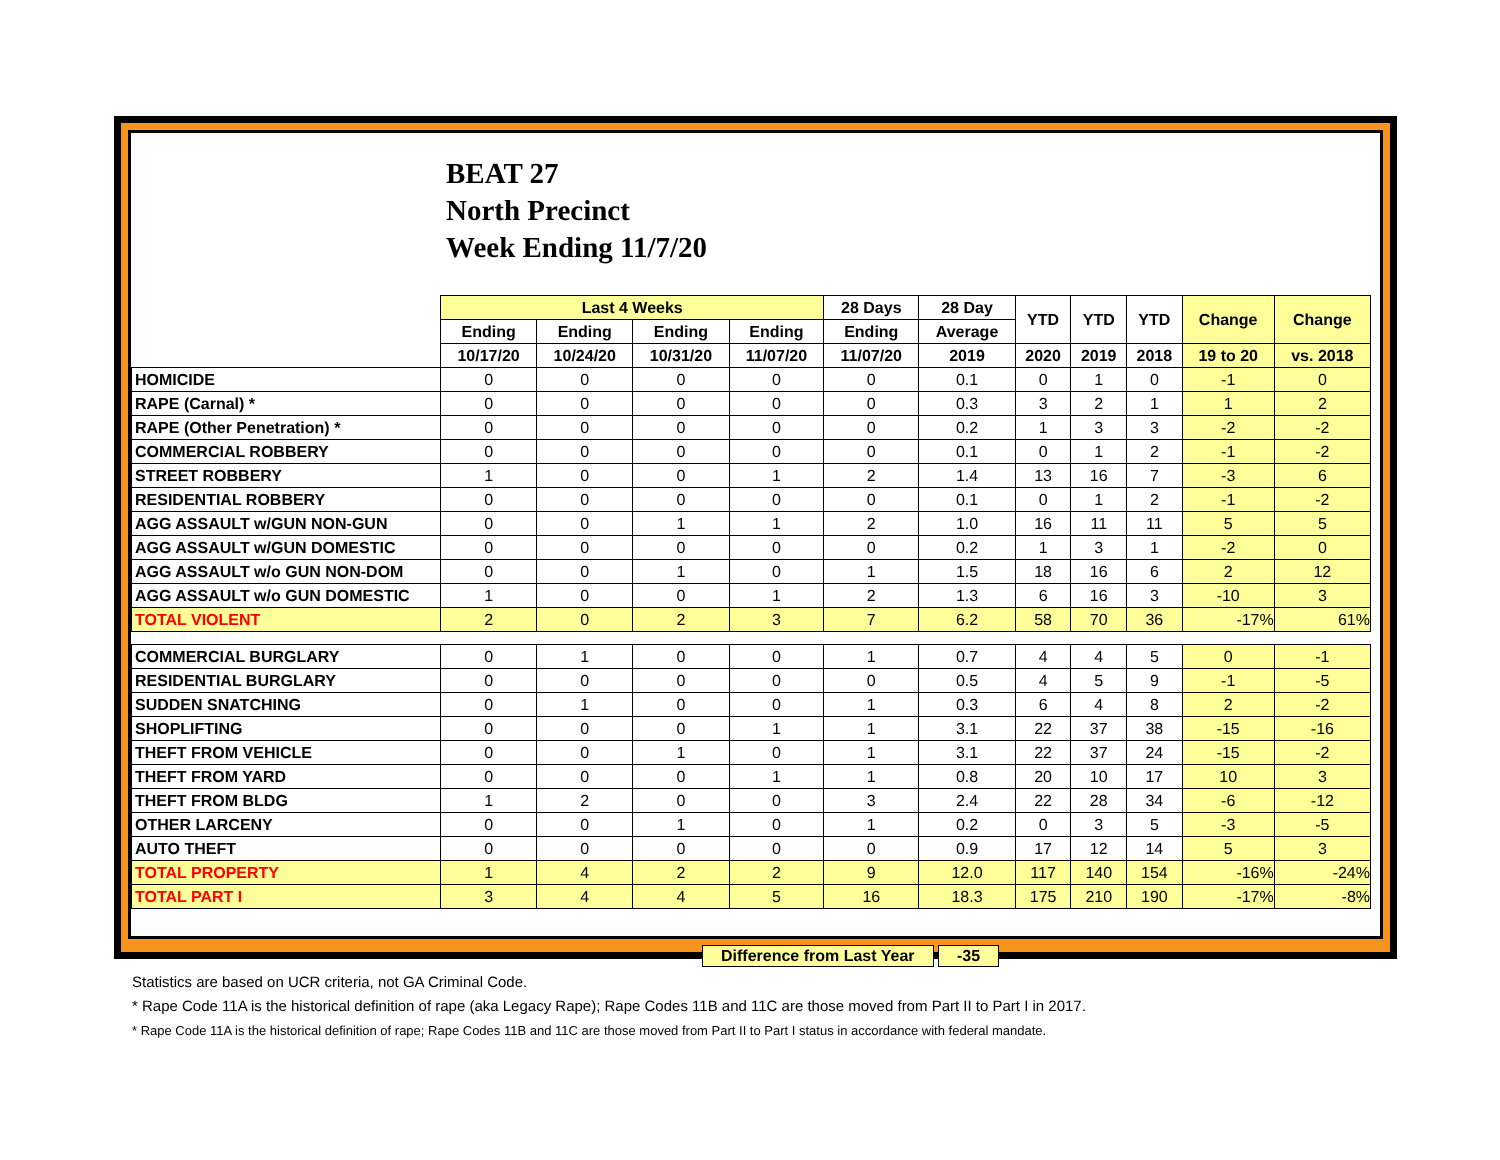BEAT 27
North Precinct
Week Ending 11/7/20
| | Last 4 Weeks | | | | 28 Days | 28 Day | YTD | YTD | YTD | Change | Change |
| --- | --- | --- | --- | --- | --- | --- | --- | --- | --- | --- | --- |
| | Ending | Ending | Ending | Ending | Ending | Average | | | | | |
| | 10/17/20 | 10/24/20 | 10/31/20 | 11/07/20 | 11/07/20 | 2019 | 2020 | 2019 | 2018 | 19 to 20 | vs. 2018 |
| HOMICIDE | 0 | 0 | 0 | 0 | 0 | 0.1 | 0 | 1 | 0 | -1 | 0 |
| RAPE (Carnal) * | 0 | 0 | 0 | 0 | 0 | 0.3 | 3 | 2 | 1 | 1 | 2 |
| RAPE (Other Penetration) * | 0 | 0 | 0 | 0 | 0 | 0.2 | 1 | 3 | 3 | -2 | -2 |
| COMMERCIAL ROBBERY | 0 | 0 | 0 | 0 | 0 | 0.1 | 0 | 1 | 2 | -1 | -2 |
| STREET ROBBERY | 1 | 0 | 0 | 1 | 2 | 1.4 | 13 | 16 | 7 | -3 | 6 |
| RESIDENTIAL ROBBERY | 0 | 0 | 0 | 0 | 0 | 0.1 | 0 | 1 | 2 | -1 | -2 |
| AGG ASSAULT w/GUN NON-GUN | 0 | 0 | 1 | 1 | 2 | 1.0 | 16 | 11 | 11 | 5 | 5 |
| AGG ASSAULT w/GUN DOMESTIC | 0 | 0 | 0 | 0 | 0 | 0.2 | 1 | 3 | 1 | -2 | 0 |
| AGG ASSAULT w/o GUN NON-DOM | 0 | 0 | 1 | 0 | 1 | 1.5 | 18 | 16 | 6 | 2 | 12 |
| AGG ASSAULT w/o GUN DOMESTIC | 1 | 0 | 0 | 1 | 2 | 1.3 | 6 | 16 | 3 | -10 | 3 |
| TOTAL VIOLENT | 2 | 0 | 2 | 3 | 7 | 6.2 | 58 | 70 | 36 | -17% | 61% |
| COMMERCIAL BURGLARY | 0 | 1 | 0 | 0 | 1 | 0.7 | 4 | 4 | 5 | 0 | -1 |
| RESIDENTIAL BURGLARY | 0 | 0 | 0 | 0 | 0 | 0.5 | 4 | 5 | 9 | -1 | -5 |
| SUDDEN SNATCHING | 0 | 1 | 0 | 0 | 1 | 0.3 | 6 | 4 | 8 | 2 | -2 |
| SHOPLIFTING | 0 | 0 | 0 | 1 | 1 | 3.1 | 22 | 37 | 38 | -15 | -16 |
| THEFT FROM VEHICLE | 0 | 0 | 1 | 0 | 1 | 3.1 | 22 | 37 | 24 | -15 | -2 |
| THEFT FROM YARD | 0 | 0 | 0 | 1 | 1 | 0.8 | 20 | 10 | 17 | 10 | 3 |
| THEFT FROM BLDG | 1 | 2 | 0 | 0 | 3 | 2.4 | 22 | 28 | 34 | -6 | -12 |
| OTHER LARCENY | 0 | 0 | 1 | 0 | 1 | 0.2 | 0 | 3 | 5 | -3 | -5 |
| AUTO THEFT | 0 | 0 | 0 | 0 | 0 | 0.9 | 17 | 12 | 14 | 5 | 3 |
| TOTAL PROPERTY | 1 | 4 | 2 | 2 | 9 | 12.0 | 117 | 140 | 154 | -16% | -24% |
| TOTAL PART I | 3 | 4 | 4 | 5 | 16 | 18.3 | 175 | 210 | 190 | -17% | -8% |
Difference from Last Year -35
Statistics are based on UCR criteria, not GA Criminal Code.
* Rape Code 11A is the historical definition of rape (aka Legacy Rape); Rape Codes 11B and 11C are those moved from Part II to Part I in 2017.
* Rape Code 11A is the historical definition of rape; Rape Codes 11B and 11C are those moved from Part II to Part I status in accordance with federal mandate.